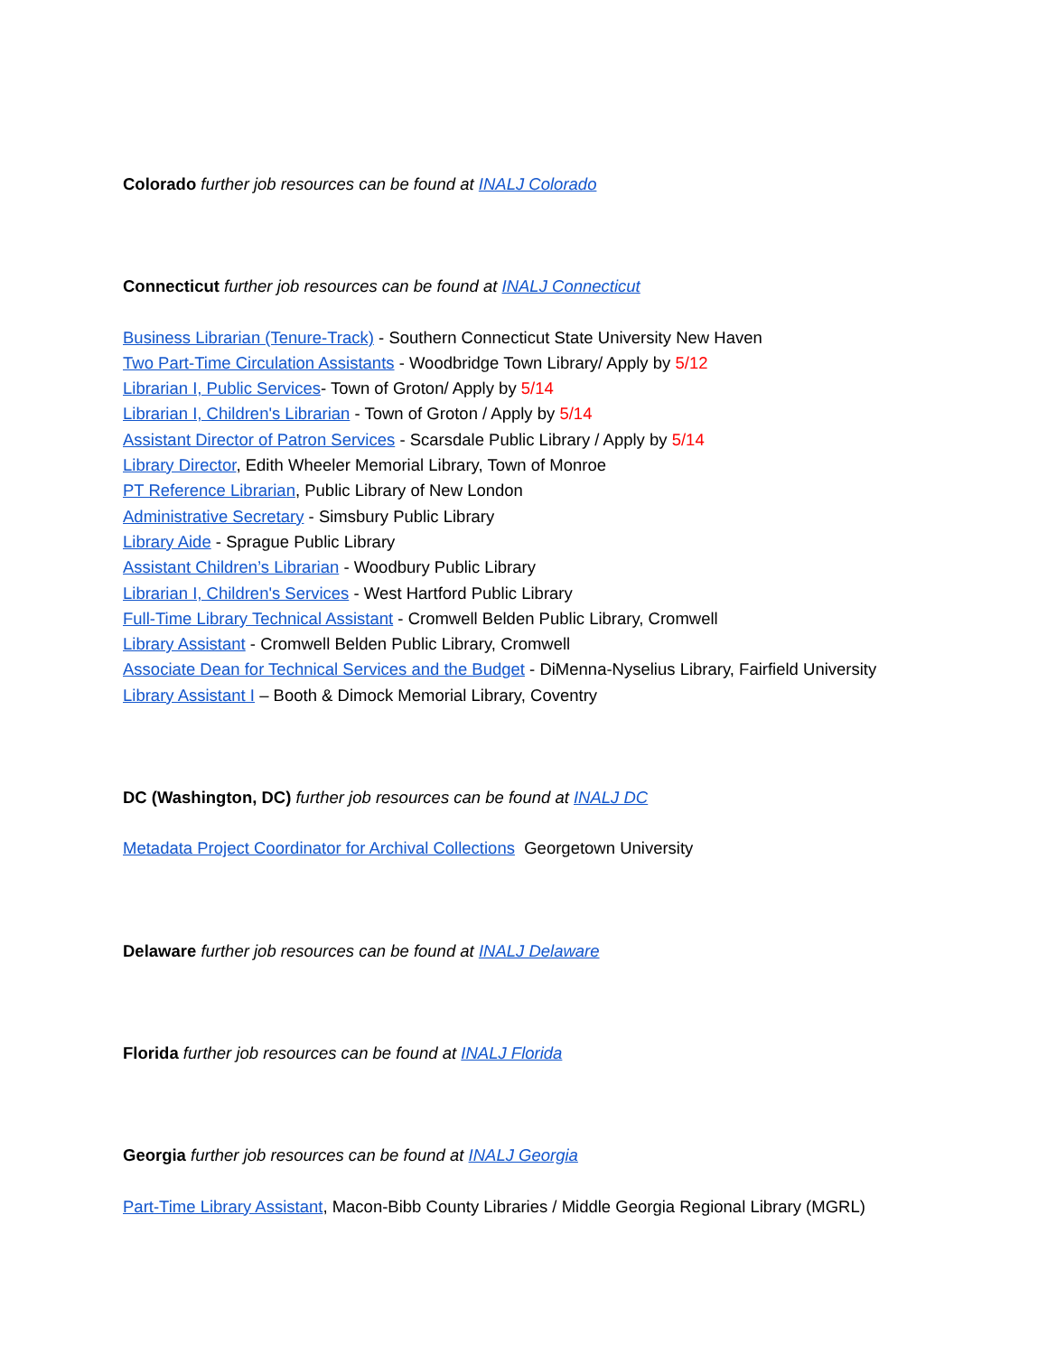Colorado further job resources can be found at INALJ Colorado
Connecticut further job resources can be found at INALJ Connecticut
Business Librarian (Tenure-Track) - Southern Connecticut State University New Haven
Two Part-Time Circulation Assistants - Woodbridge Town Library/ Apply by 5/12
Librarian I, Public Services- Town of Groton/ Apply by 5/14
Librarian I, Children's Librarian - Town of Groton / Apply by 5/14
Assistant Director of Patron Services - Scarsdale Public Library / Apply by 5/14
Library Director, Edith Wheeler Memorial Library, Town of Monroe
PT Reference Librarian, Public Library of New London
Administrative Secretary - Simsbury Public Library
Library Aide - Sprague Public Library
Assistant Children’s Librarian - Woodbury Public Library
Librarian I, Children's Services - West Hartford Public Library
Full-Time Library Technical Assistant - Cromwell Belden Public Library, Cromwell
Library Assistant - Cromwell Belden Public Library, Cromwell
Associate Dean for Technical Services and the Budget - DiMenna-Nyselius Library, Fairfield University
Library Assistant I – Booth & Dimock Memorial Library, Coventry
DC (Washington, DC) further job resources can be found at INALJ DC
Metadata Project Coordinator for Archival Collections Georgetown University
Delaware further job resources can be found at INALJ Delaware
Florida further job resources can be found at INALJ Florida
Georgia further job resources can be found at INALJ Georgia
Part-Time Library Assistant, Macon-Bibb County Libraries / Middle Georgia Regional Library (MGRL)